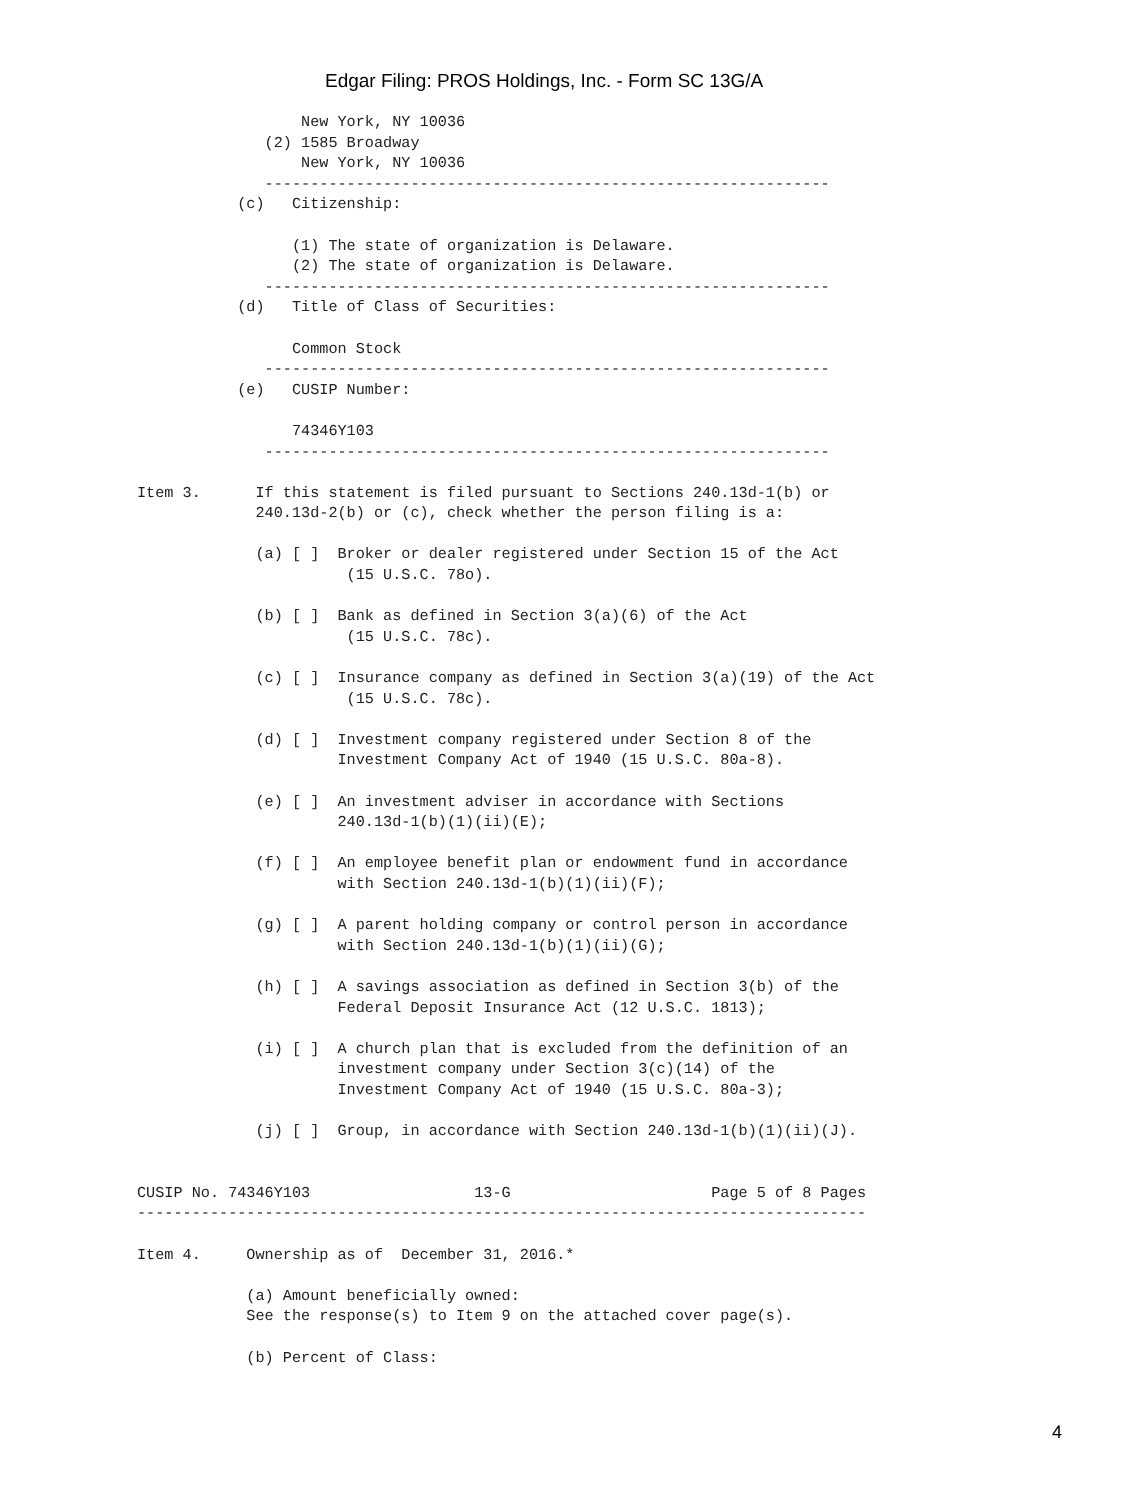Edgar Filing: PROS Holdings, Inc. - Form SC 13G/A
                  New York, NY 10036
              (2) 1585 Broadway
                  New York, NY 10036
              --------------------------------------------------------------
           (c)   Citizenship:

                 (1) The state of organization is Delaware.
                 (2) The state of organization is Delaware.
              --------------------------------------------------------------
           (d)   Title of Class of Securities:

                 Common Stock
              --------------------------------------------------------------
           (e)   CUSIP Number:

                 74346Y103
              --------------------------------------------------------------

Item 3.      If this statement is filed pursuant to Sections 240.13d-1(b) or
             240.13d-2(b) or (c), check whether the person filing is a:

             (a) [ ]  Broker or dealer registered under Section 15 of the Act
                       (15 U.S.C. 78o).

             (b) [ ]  Bank as defined in Section 3(a)(6) of the Act
                       (15 U.S.C. 78c).

             (c) [ ]  Insurance company as defined in Section 3(a)(19) of the Act
                       (15 U.S.C. 78c).

             (d) [ ]  Investment company registered under Section 8 of the
                      Investment Company Act of 1940 (15 U.S.C. 80a-8).

             (e) [ ]  An investment adviser in accordance with Sections
                      240.13d-1(b)(1)(ii)(E);

             (f) [ ]  An employee benefit plan or endowment fund in accordance
                      with Section 240.13d-1(b)(1)(ii)(F);

             (g) [ ]  A parent holding company or control person in accordance
                      with Section 240.13d-1(b)(1)(ii)(G);

             (h) [ ]  A savings association as defined in Section 3(b) of the
                      Federal Deposit Insurance Act (12 U.S.C. 1813);

             (i) [ ]  A church plan that is excluded from the definition of an
                      investment company under Section 3(c)(14) of the
                      Investment Company Act of 1940 (15 U.S.C. 80a-3);

             (j) [ ]  Group, in accordance with Section 240.13d-1(b)(1)(ii)(J).


CUSIP No. 74346Y103                  13-G                      Page 5 of 8 Pages
--------------------------------------------------------------------------------

Item 4.     Ownership as of  December 31, 2016.*

            (a) Amount beneficially owned:
            See the response(s) to Item 9 on the attached cover page(s).

            (b) Percent of Class:
4